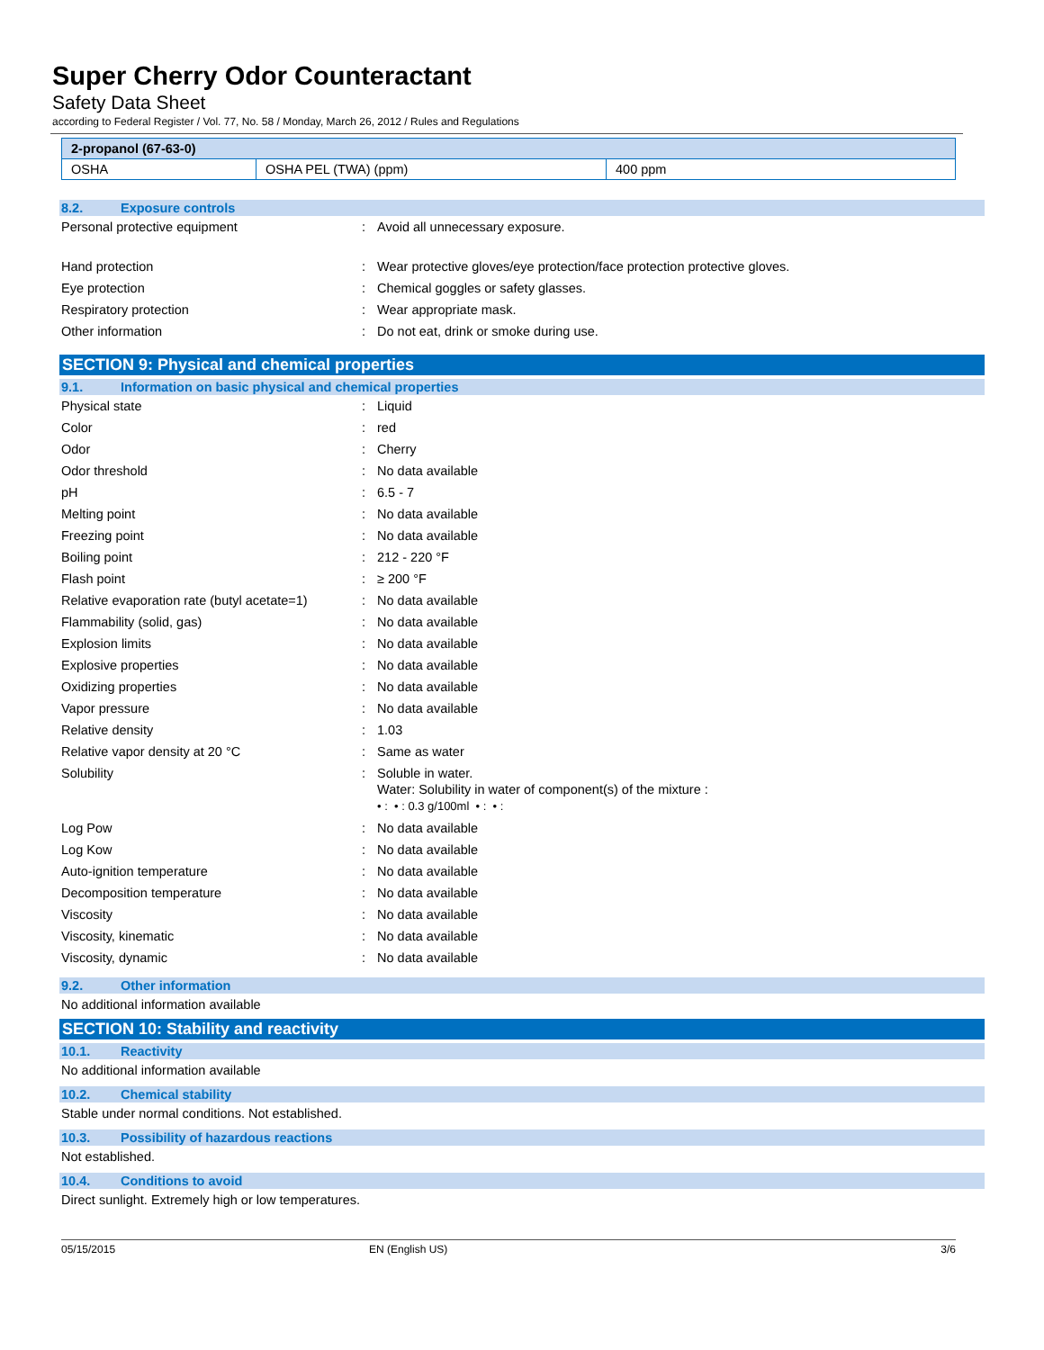Super Cherry Odor Counteractant
Safety Data Sheet
according to Federal Register / Vol. 77, No. 58 / Monday, March 26, 2012 / Rules and Regulations
| 2-propanol (67-63-0) | | |
| OSHA | OSHA PEL (TWA) (ppm) | 400 ppm |
8.2. Exposure controls
Personal protective equipment : Avoid all unnecessary exposure.
Hand protection : Wear protective gloves/eye protection/face protection protective gloves.
Eye protection : Chemical goggles or safety glasses.
Respiratory protection : Wear appropriate mask.
Other information : Do not eat, drink or smoke during use.
SECTION 9: Physical and chemical properties
9.1. Information on basic physical and chemical properties
Physical state : Liquid
Color : red
Odor : Cherry
Odor threshold : No data available
pH : 6.5 - 7
Melting point : No data available
Freezing point : No data available
Boiling point : 212 - 220 °F
Flash point : ≥ 200 °F
Relative evaporation rate (butyl acetate=1)
: No data available
Flammability (solid, gas) : No data available
Explosion limits : No data available
Explosive properties : No data available
Oxidizing properties : No data available
Vapor pressure : No data available
Relative density : 1.03
Relative vapor density at 20 °C : Same as water
Solubility : Soluble in water.
Water: Solubility in water of component(s) of the mixture :
• : • : 0.3 g/100ml • : • :
Log Pow : No data available
Log Kow : No data available
Auto-ignition temperature : No data available
Decomposition temperature : No data available
Viscosity : No data available
Viscosity, kinematic : No data available
Viscosity, dynamic : No data available
9.2. Other information
No additional information available
SECTION 10: Stability and reactivity
10.1. Reactivity
No additional information available
10.2. Chemical stability
Stable under normal conditions. Not established.
10.3. Possibility of hazardous reactions
Not established.
10.4. Conditions to avoid
Direct sunlight. Extremely high or low temperatures.
05/15/2015 EN (English US) 3/6